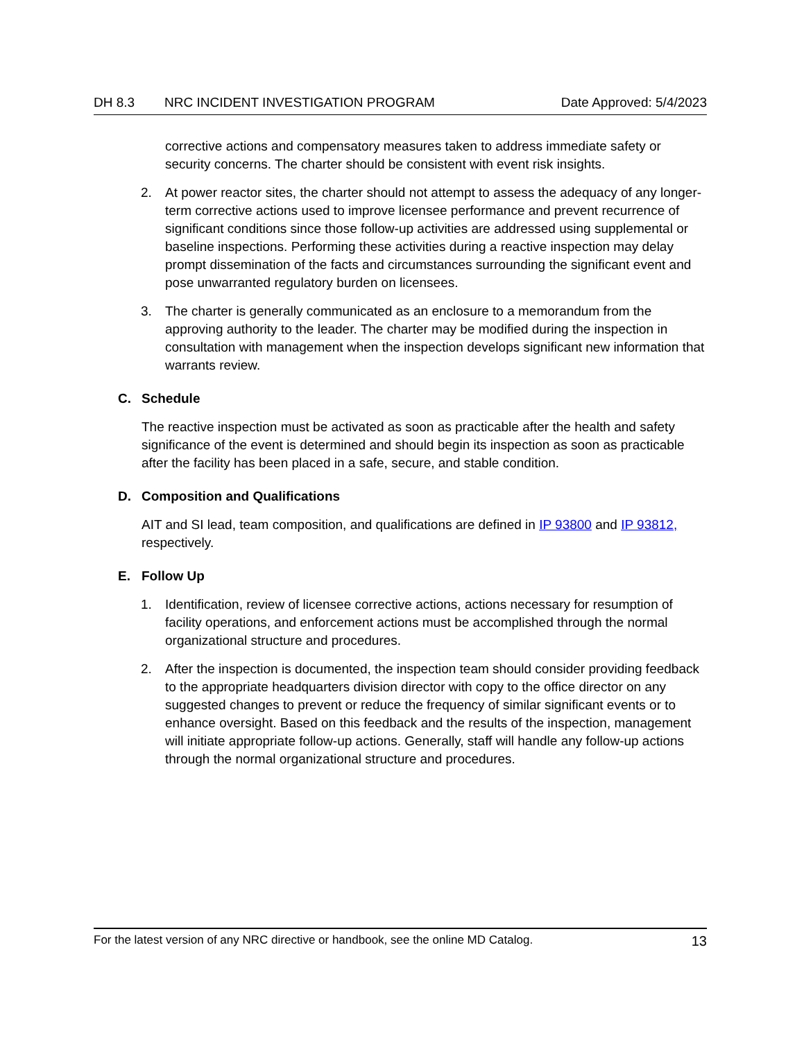DH 8.3 NRC INCIDENT INVESTIGATION PROGRAM Date Approved: 5/4/2023
corrective actions and compensatory measures taken to address immediate safety or security concerns. The charter should be consistent with event risk insights.
2. At power reactor sites, the charter should not attempt to assess the adequacy of any longer-term corrective actions used to improve licensee performance and prevent recurrence of significant conditions since those follow-up activities are addressed using supplemental or baseline inspections. Performing these activities during a reactive inspection may delay prompt dissemination of the facts and circumstances surrounding the significant event and pose unwarranted regulatory burden on licensees.
3. The charter is generally communicated as an enclosure to a memorandum from the approving authority to the leader. The charter may be modified during the inspection in consultation with management when the inspection develops significant new information that warrants review.
C. Schedule
The reactive inspection must be activated as soon as practicable after the health and safety significance of the event is determined and should begin its inspection as soon as practicable after the facility has been placed in a safe, secure, and stable condition.
D. Composition and Qualifications
AIT and SI lead, team composition, and qualifications are defined in IP 93800 and IP 93812, respectively.
E. Follow Up
1. Identification, review of licensee corrective actions, actions necessary for resumption of facility operations, and enforcement actions must be accomplished through the normal organizational structure and procedures.
2. After the inspection is documented, the inspection team should consider providing feedback to the appropriate headquarters division director with copy to the office director on any suggested changes to prevent or reduce the frequency of similar significant events or to enhance oversight. Based on this feedback and the results of the inspection, management will initiate appropriate follow-up actions. Generally, staff will handle any follow-up actions through the normal organizational structure and procedures.
For the latest version of any NRC directive or handbook, see the online MD Catalog. 13